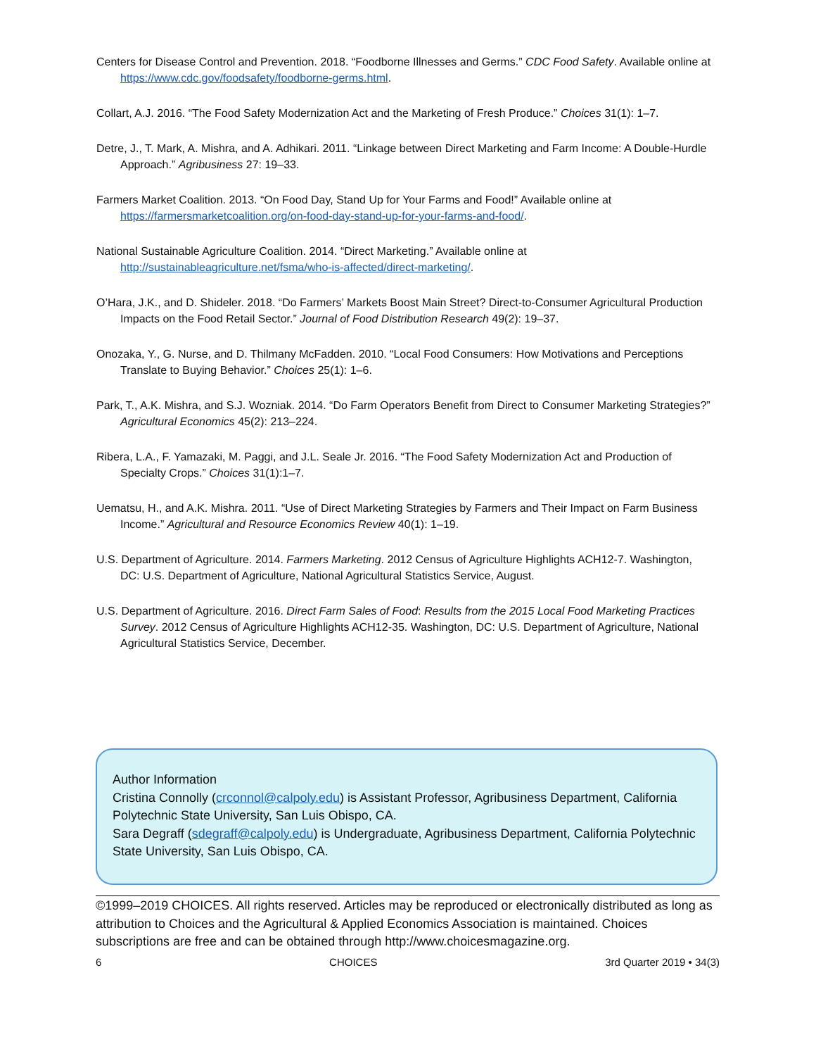Centers for Disease Control and Prevention. 2018. “Foodborne Illnesses and Germs.” CDC Food Safety. Available online at https://www.cdc.gov/foodsafety/foodborne-germs.html.
Collart, A.J. 2016. “The Food Safety Modernization Act and the Marketing of Fresh Produce.” Choices 31(1): 1–7.
Detre, J., T. Mark, A. Mishra, and A. Adhikari. 2011. “Linkage between Direct Marketing and Farm Income: A Double-Hurdle Approach.” Agribusiness 27: 19–33.
Farmers Market Coalition. 2013. “On Food Day, Stand Up for Your Farms and Food!” Available online at https://farmersmarketcoalition.org/on-food-day-stand-up-for-your-farms-and-food/.
National Sustainable Agriculture Coalition. 2014. “Direct Marketing.” Available online at http://sustainableagriculture.net/fsma/who-is-affected/direct-marketing/.
O’Hara, J.K., and D. Shideler. 2018. “Do Farmers’ Markets Boost Main Street? Direct-to-Consumer Agricultural Production Impacts on the Food Retail Sector.” Journal of Food Distribution Research 49(2): 19–37.
Onozaka, Y., G. Nurse, and D. Thilmany McFadden. 2010. “Local Food Consumers: How Motivations and Perceptions Translate to Buying Behavior.” Choices 25(1): 1–6.
Park, T., A.K. Mishra, and S.J. Wozniak. 2014. “Do Farm Operators Benefit from Direct to Consumer Marketing Strategies?” Agricultural Economics 45(2): 213–224.
Ribera, L.A., F. Yamazaki, M. Paggi, and J.L. Seale Jr. 2016. “The Food Safety Modernization Act and Production of Specialty Crops.” Choices 31(1):1–7.
Uematsu, H., and A.K. Mishra. 2011. “Use of Direct Marketing Strategies by Farmers and Their Impact on Farm Business Income.” Agricultural and Resource Economics Review 40(1): 1–19.
U.S. Department of Agriculture. 2014. Farmers Marketing. 2012 Census of Agriculture Highlights ACH12-7. Washington, DC: U.S. Department of Agriculture, National Agricultural Statistics Service, August.
U.S. Department of Agriculture. 2016. Direct Farm Sales of Food: Results from the 2015 Local Food Marketing Practices Survey. 2012 Census of Agriculture Highlights ACH12-35. Washington, DC: U.S. Department of Agriculture, National Agricultural Statistics Service, December.
Author Information
Cristina Connolly (crconnol@calpoly.edu) is Assistant Professor, Agribusiness Department, California Polytechnic State University, San Luis Obispo, CA.
Sara Degraff (sdegraff@calpoly.edu) is Undergraduate, Agribusiness Department, California Polytechnic State University, San Luis Obispo, CA.
©1999–2019 CHOICES. All rights reserved. Articles may be reproduced or electronically distributed as long as attribution to Choices and the Agricultural & Applied Economics Association is maintained. Choices subscriptions are free and can be obtained through http://www.choicesmagazine.org.
6 CHOICES 3rd Quarter 2019 • 34(3)